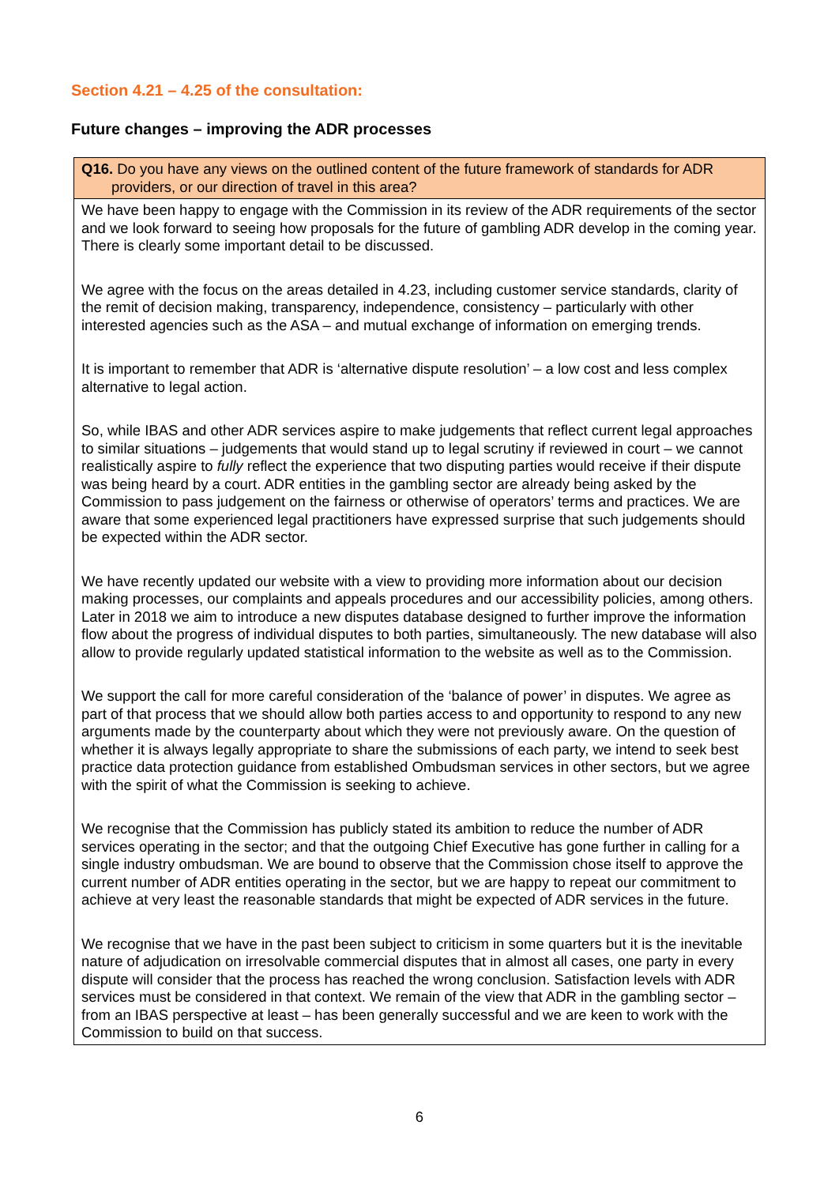Section 4.21 – 4.25 of the consultation:
Future changes – improving the ADR processes
| Q16. Do you have any views on the outlined content of the future framework of standards for ADR providers, or our direction of travel in this area? |
| We have been happy to engage with the Commission in its review of the ADR requirements of the sector and we look forward to seeing how proposals for the future of gambling ADR develop in the coming year. There is clearly some important detail to be discussed. We agree with the focus on the areas detailed in 4.23, including customer service standards, clarity of the remit of decision making, transparency, independence, consistency – particularly with other interested agencies such as the ASA – and mutual exchange of information on emerging trends. It is important to remember that ADR is ‘alternative dispute resolution’ – a low cost and less complex alternative to legal action. So, while IBAS and other ADR services aspire to make judgements that reflect current legal approaches to similar situations – judgements that would stand up to legal scrutiny if reviewed in court – we cannot realistically aspire to fully reflect the experience that two disputing parties would receive if their dispute was being heard by a court. ADR entities in the gambling sector are already being asked by the Commission to pass judgement on the fairness or otherwise of operators’ terms and practices. We are aware that some experienced legal practitioners have expressed surprise that such judgements should be expected within the ADR sector. We have recently updated our website with a view to providing more information about our decision making processes, our complaints and appeals procedures and our accessibility policies, among others. Later in 2018 we aim to introduce a new disputes database designed to further improve the information flow about the progress of individual disputes to both parties, simultaneously. The new database will also allow to provide regularly updated statistical information to the website as well as to the Commission. We support the call for more careful consideration of the ‘balance of power’ in disputes. We agree as part of that process that we should allow both parties access to and opportunity to respond to any new arguments made by the counterparty about which they were not previously aware. On the question of whether it is always legally appropriate to share the submissions of each party, we intend to seek best practice data protection guidance from established Ombudsman services in other sectors, but we agree with the spirit of what the Commission is seeking to achieve. We recognise that the Commission has publicly stated its ambition to reduce the number of ADR services operating in the sector; and that the outgoing Chief Executive has gone further in calling for a single industry ombudsman. We are bound to observe that the Commission chose itself to approve the current number of ADR entities operating in the sector, but we are happy to repeat our commitment to achieve at very least the reasonable standards that might be expected of ADR services in the future. We recognise that we have in the past been subject to criticism in some quarters but it is the inevitable nature of adjudication on irresolvable commercial disputes that in almost all cases, one party in every dispute will consider that the process has reached the wrong conclusion. Satisfaction levels with ADR services must be considered in that context. We remain of the view that ADR in the gambling sector – from an IBAS perspective at least – has been generally successful and we are keen to work with the Commission to build on that success. |
6